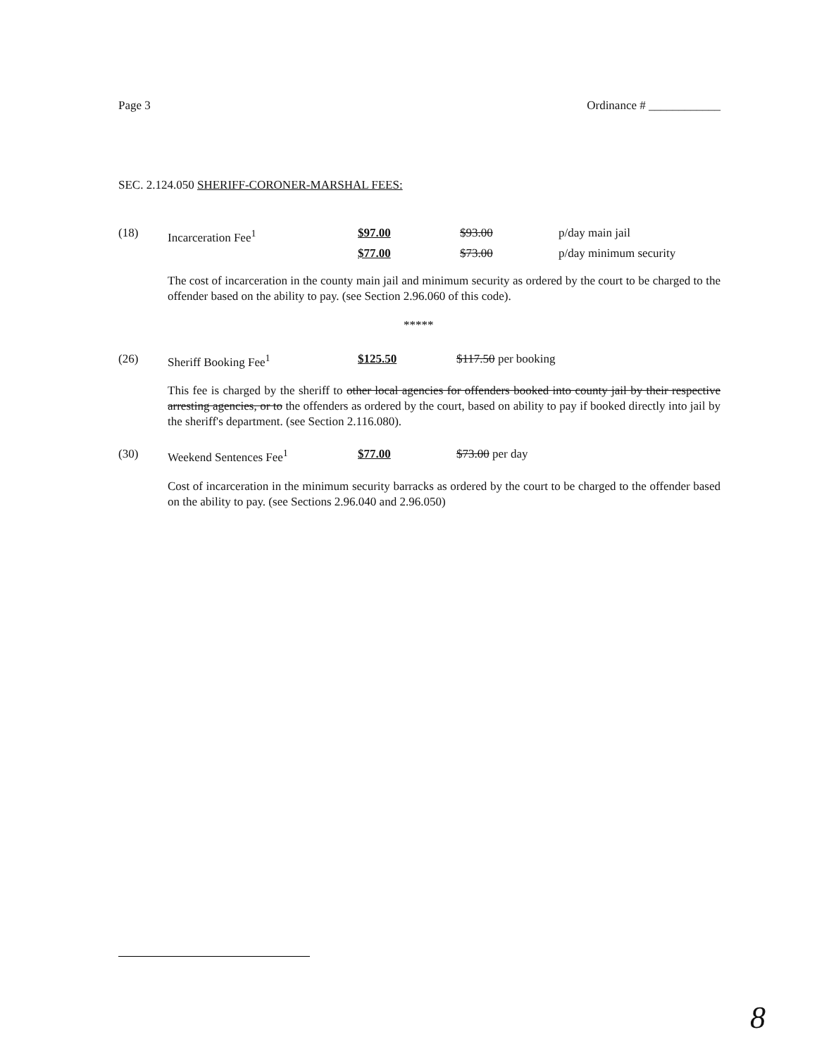Page 3 Ordinance # ____________
SEC. 2.124.050 SHERIFF-CORONER-MARSHAL FEES:
(18) Incarceration Fee<sup>1</sup> $97.00 $93.00 p/day main jail
$77.00 $73.00 p/day minimum security
The cost of incarceration in the county main jail and minimum security as ordered by the court to be charged to the offender based on the ability to pay. (see Section 2.96.060 of this code).
*****
(26) Sheriff Booking Fee<sup>1</sup> $125.50 $117.50 per booking
This fee is charged by the sheriff to other local agencies for offenders booked into county jail by their respective arresting agencies, or to the offenders as ordered by the court, based on ability to pay if booked directly into jail by the sheriff's department. (see Section 2.116.080).
(30) Weekend Sentences Fee<sup>1</sup> $77.00 $73.00 per day
Cost of incarceration in the minimum security barracks as ordered by the court to be charged to the offender based on the ability to pay. (see Sections 2.96.040 and 2.96.050)
8